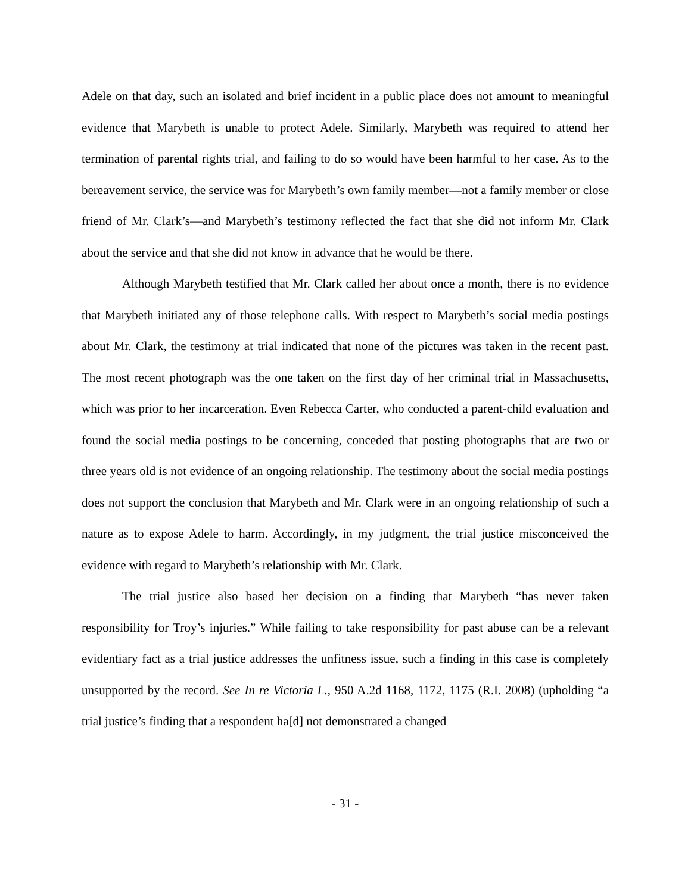Adele on that day, such an isolated and brief incident in a public place does not amount to meaningful evidence that Marybeth is unable to protect Adele. Similarly, Marybeth was required to attend her termination of parental rights trial, and failing to do so would have been harmful to her case. As to the bereavement service, the service was for Marybeth’s own family member—not a family member or close friend of Mr. Clark’s—and Marybeth’s testimony reflected the fact that she did not inform Mr. Clark about the service and that she did not know in advance that he would be there.
Although Marybeth testified that Mr. Clark called her about once a month, there is no evidence that Marybeth initiated any of those telephone calls. With respect to Marybeth’s social media postings about Mr. Clark, the testimony at trial indicated that none of the pictures was taken in the recent past. The most recent photograph was the one taken on the first day of her criminal trial in Massachusetts, which was prior to her incarceration. Even Rebecca Carter, who conducted a parent-child evaluation and found the social media postings to be concerning, conceded that posting photographs that are two or three years old is not evidence of an ongoing relationship. The testimony about the social media postings does not support the conclusion that Marybeth and Mr. Clark were in an ongoing relationship of such a nature as to expose Adele to harm. Accordingly, in my judgment, the trial justice misconceived the evidence with regard to Marybeth’s relationship with Mr. Clark.
The trial justice also based her decision on a finding that Marybeth “has never taken responsibility for Troy’s injuries.” While failing to take responsibility for past abuse can be a relevant evidentiary fact as a trial justice addresses the unfitness issue, such a finding in this case is completely unsupported by the record. See In re Victoria L., 950 A.2d 1168, 1172, 1175 (R.I. 2008) (upholding “a trial justice’s finding that a respondent ha[d] not demonstrated a changed
- 31 -